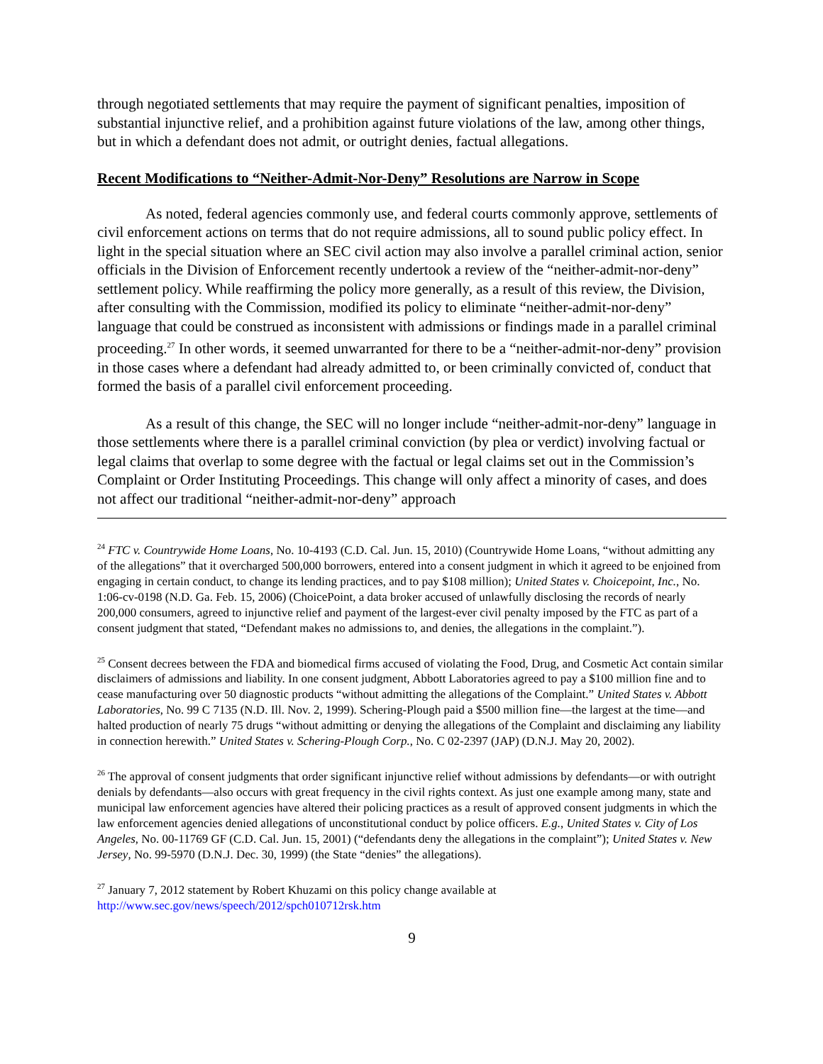through negotiated settlements that may require the payment of significant penalties, imposition of substantial injunctive relief, and a prohibition against future violations of the law, among other things, but in which a defendant does not admit, or outright denies, factual allegations.
Recent Modifications to “Neither-Admit-Nor-Deny” Resolutions are Narrow in Scope
As noted, federal agencies commonly use, and federal courts commonly approve, settlements of civil enforcement actions on terms that do not require admissions, all to sound public policy effect. In light in the special situation where an SEC civil action may also involve a parallel criminal action, senior officials in the Division of Enforcement recently undertook a review of the “neither-admit-nor-deny” settlement policy. While reaffirming the policy more generally, as a result of this review, the Division, after consulting with the Commission, modified its policy to eliminate “neither-admit-nor-deny” language that could be construed as inconsistent with admissions or findings made in a parallel criminal proceeding.<sup>27</sup> In other words, it seemed unwarranted for there to be a “neither-admit-nor-deny” provision in those cases where a defendant had already admitted to, or been criminally convicted of, conduct that formed the basis of a parallel civil enforcement proceeding.
As a result of this change, the SEC will no longer include “neither-admit-nor-deny” language in those settlements where there is a parallel criminal conviction (by plea or verdict) involving factual or legal claims that overlap to some degree with the factual or legal claims set out in the Commission’s Complaint or Order Instituting Proceedings. This change will only affect a minority of cases, and does not affect our traditional “neither-admit-nor-deny” approach
<sup>24</sup> FTC v. Countrywide Home Loans, No. 10-4193 (C.D. Cal. Jun. 15, 2010) (Countrywide Home Loans, “without admitting any of the allegations” that it overcharged 500,000 borrowers, entered into a consent judgment in which it agreed to be enjoined from engaging in certain conduct, to change its lending practices, and to pay $108 million); United States v. Choicepoint, Inc., No. 1:06-cv-0198 (N.D. Ga. Feb. 15, 2006) (ChoicePoint, a data broker accused of unlawfully disclosing the records of nearly 200,000 consumers, agreed to injunctive relief and payment of the largest-ever civil penalty imposed by the FTC as part of a consent judgment that stated, “Defendant makes no admissions to, and denies, the allegations in the complaint.”).
<sup>25</sup> Consent decrees between the FDA and biomedical firms accused of violating the Food, Drug, and Cosmetic Act contain similar disclaimers of admissions and liability. In one consent judgment, Abbott Laboratories agreed to pay a $100 million fine and to cease manufacturing over 50 diagnostic products “without admitting the allegations of the Complaint.” United States v. Abbott Laboratories, No. 99 C 7135 (N.D. Ill. Nov. 2, 1999). Schering-Plough paid a $500 million fine—the largest at the time—and halted production of nearly 75 drugs “without admitting or denying the allegations of the Complaint and disclaiming any liability in connection herewith.” United States v. Schering-Plough Corp., No. C 02-2397 (JAP) (D.N.J. May 20, 2002).
<sup>26</sup> The approval of consent judgments that order significant injunctive relief without admissions by defendants—or with outright denials by defendants—also occurs with great frequency in the civil rights context. As just one example among many, state and municipal law enforcement agencies have altered their policing practices as a result of approved consent judgments in which the law enforcement agencies denied allegations of unconstitutional conduct by police officers. E.g., United States v. City of Los Angeles, No. 00-11769 GF (C.D. Cal. Jun. 15, 2001) (“defendants deny the allegations in the complaint”); United States v. New Jersey, No. 99-5970 (D.N.J. Dec. 30, 1999) (the State “denies” the allegations).
<sup>27</sup> January 7, 2012 statement by Robert Khuzami on this policy change available at http://www.sec.gov/news/speech/2012/spch010712rsk.htm
9